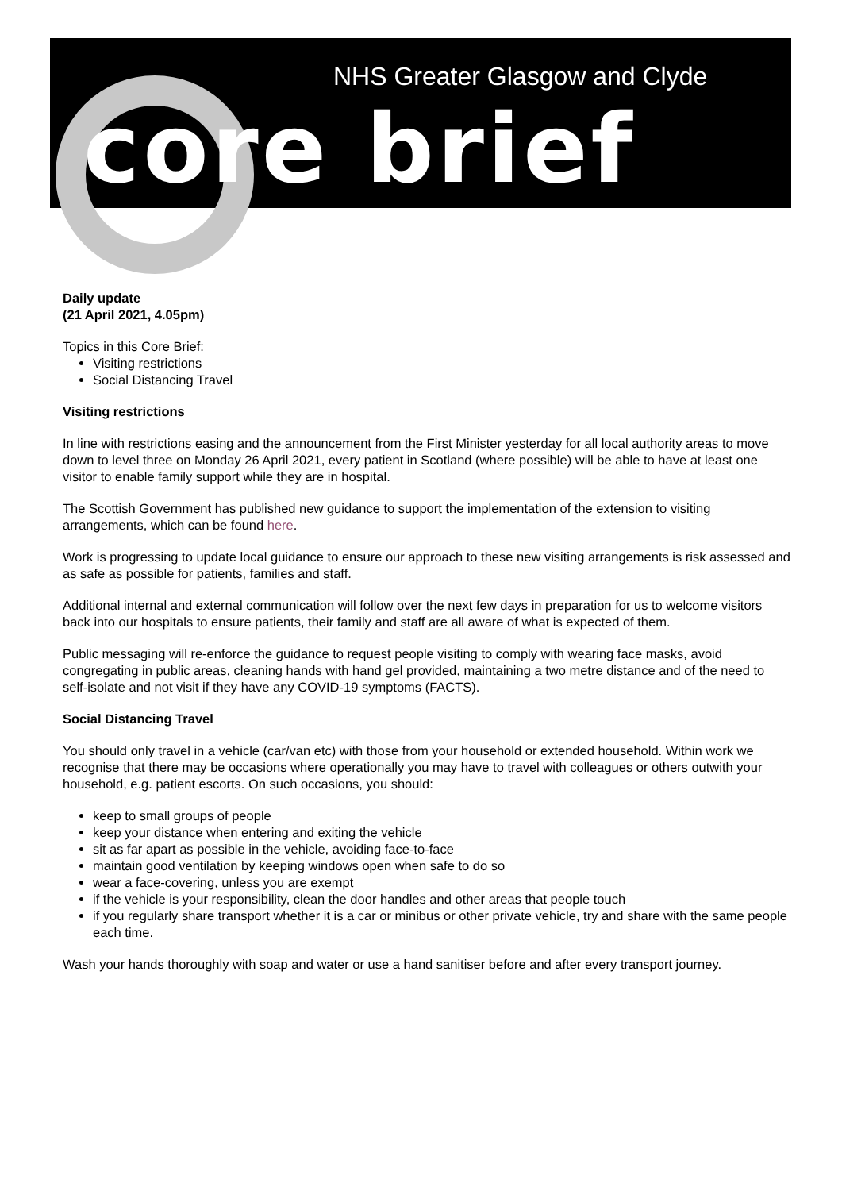NHS Greater Glasgow and Clyde
core brief
Daily update
(21 April 2021, 4.05pm)
Topics in this Core Brief:
Visiting restrictions
Social Distancing Travel
Visiting restrictions
In line with restrictions easing and the announcement from the First Minister yesterday for all local authority areas to move down to level three on Monday 26 April 2021, every patient in Scotland (where possible) will be able to have at least one visitor to enable family support while they are in hospital.
The Scottish Government has published new guidance to support the implementation of the extension to visiting arrangements, which can be found here.
Work is progressing to update local guidance to ensure our approach to these new visiting arrangements is risk assessed and as safe as possible for patients, families and staff.
Additional internal and external communication will follow over the next few days in preparation for us to welcome visitors back into our hospitals to ensure patients, their family and staff are all aware of what is expected of them.
Public messaging will re-enforce the guidance to request people visiting to comply with wearing face masks, avoid congregating in public areas, cleaning hands with hand gel provided, maintaining a two metre distance and of the need to self-isolate and not visit if they have any COVID-19 symptoms (FACTS).
Social Distancing Travel
You should only travel in a vehicle (car/van etc) with those from your household or extended household. Within work we recognise that there may be occasions where operationally you may have to travel with colleagues or others outwith your household, e.g. patient escorts. On such occasions, you should:
keep to small groups of people
keep your distance when entering and exiting the vehicle
sit as far apart as possible in the vehicle, avoiding face-to-face
maintain good ventilation by keeping windows open when safe to do so
wear a face-covering, unless you are exempt
if the vehicle is your responsibility, clean the door handles and other areas that people touch
if you regularly share transport whether it is a car or minibus or other private vehicle, try and share with the same people each time.
Wash your hands thoroughly with soap and water or use a hand sanitiser before and after every transport journey.